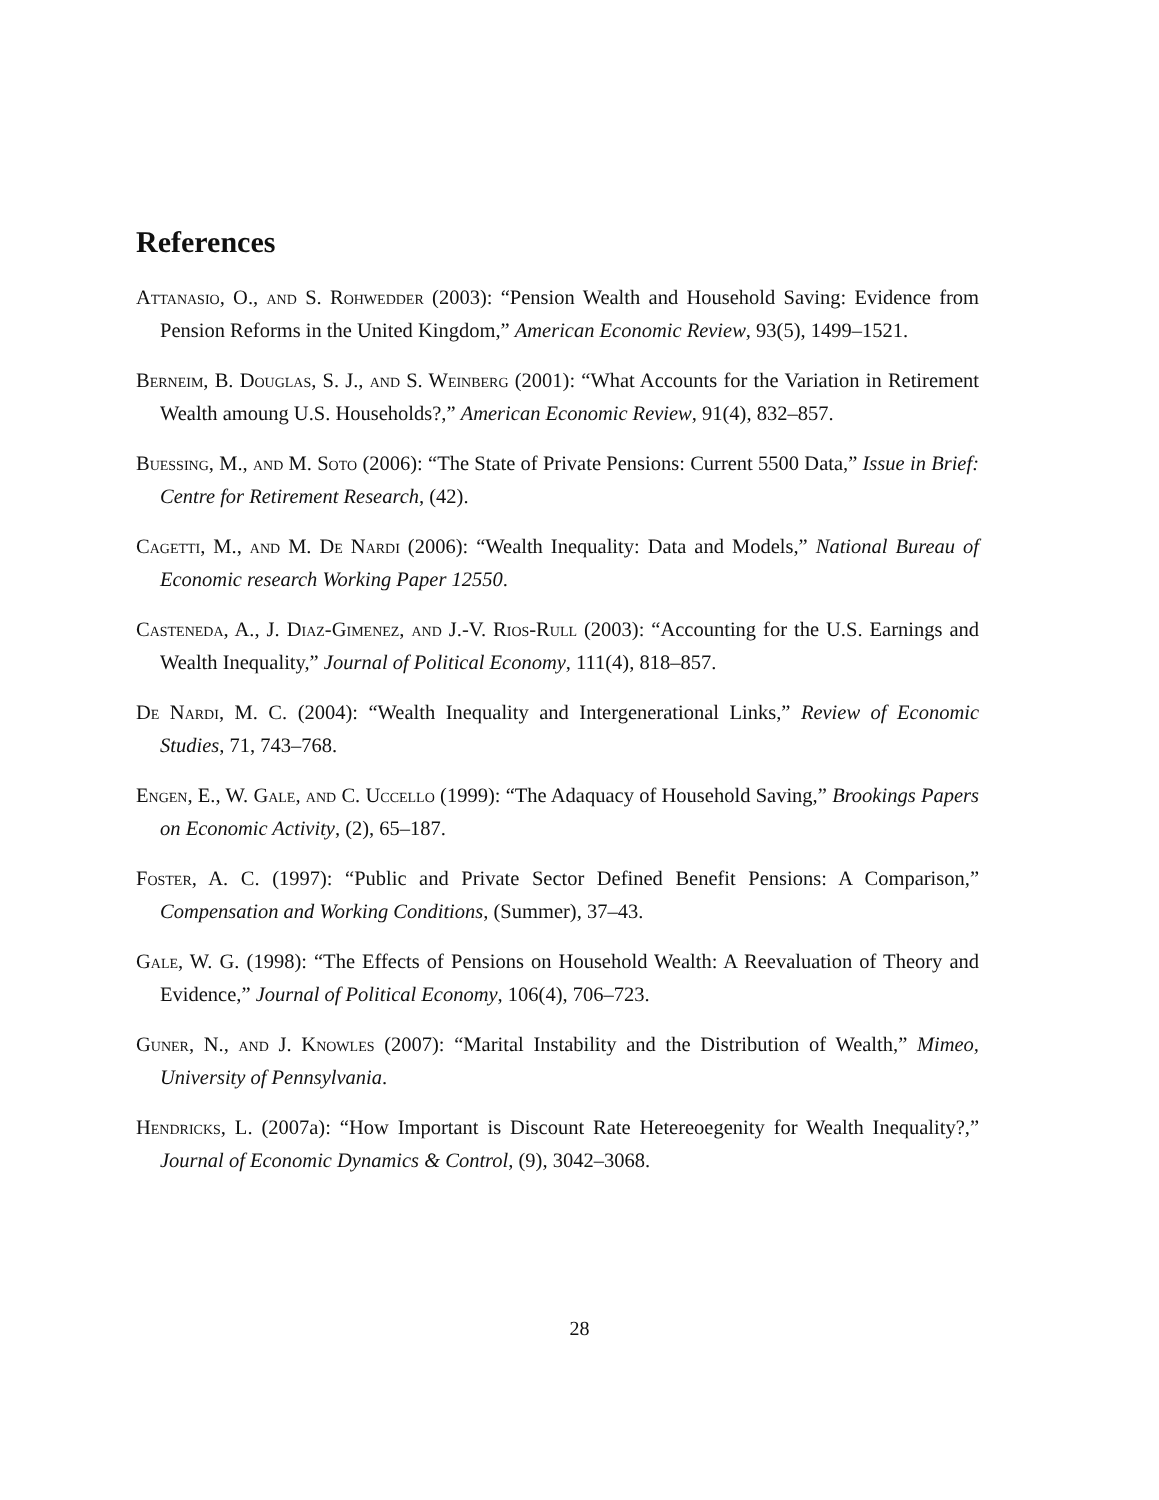References
Attanasio, O., and S. Rohwedder (2003): “Pension Wealth and Household Saving: Evidence from Pension Reforms in the United Kingdom,” American Economic Review, 93(5), 1499–1521.
Berneim, B. Douglas, S. J., and S. Weinberg (2001): “What Accounts for the Variation in Retirement Wealth amoung U.S. Households?,” American Economic Review, 91(4), 832–857.
Buessing, M., and M. Soto (2006): “The State of Private Pensions: Current 5500 Data,” Issue in Brief: Centre for Retirement Research, (42).
Cagetti, M., and M. De Nardi (2006): “Wealth Inequality: Data and Models,” National Bureau of Economic research Working Paper 12550.
Casteneda, A., J. Diaz-Gimenez, and J.-V. Rios-Rull (2003): “Accounting for the U.S. Earnings and Wealth Inequality,” Journal of Political Economy, 111(4), 818–857.
De Nardi, M. C. (2004): “Wealth Inequality and Intergenerational Links,” Review of Economic Studies, 71, 743–768.
Engen, E., W. Gale, and C. Uccello (1999): “The Adaquacy of Household Saving,” Brookings Papers on Economic Activity, (2), 65–187.
Foster, A. C. (1997): “Public and Private Sector Defined Benefit Pensions: A Comparison,” Compensation and Working Conditions, (Summer), 37–43.
Gale, W. G. (1998): “The Effects of Pensions on Household Wealth: A Reevaluation of Theory and Evidence,” Journal of Political Economy, 106(4), 706–723.
Guner, N., and J. Knowles (2007): “Marital Instability and the Distribution of Wealth,” Mimeo, University of Pennsylvania.
Hendricks, L. (2007a): “How Important is Discount Rate Hetereoegenity for Wealth Inequality?,” Journal of Economic Dynamics & Control, (9), 3042–3068.
28